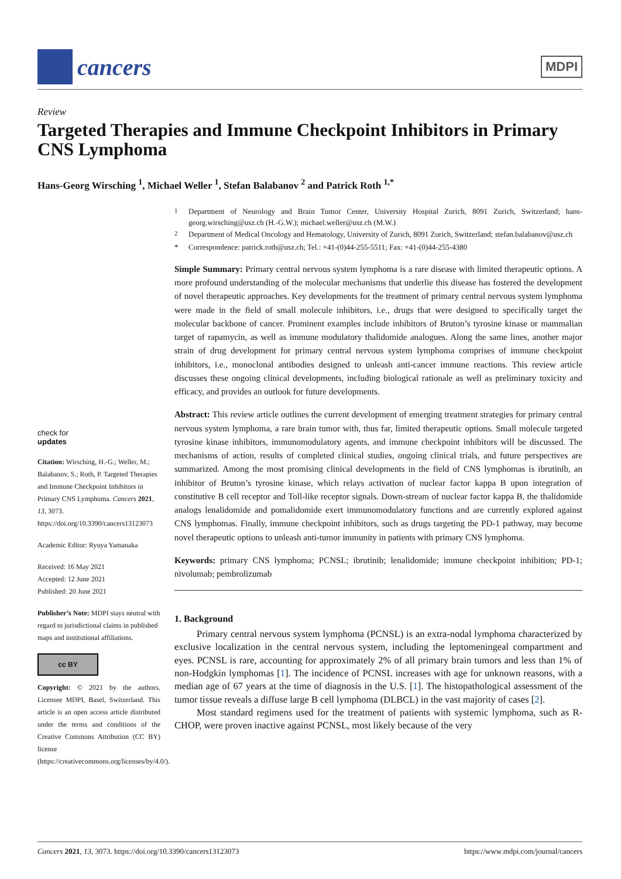cancers
MDPI
Review
Targeted Therapies and Immune Checkpoint Inhibitors in Primary CNS Lymphoma
Hans-Georg Wirsching <sup>1</sup>, Michael Weller <sup>1</sup>, Stefan Balabanov <sup>2</sup> and Patrick Roth <sup>1,*</sup>
check for
updates
Citation: Wirsching, H.-G.; Weller, M.; Balabanov, S.; Roth, P. Targeted Therapies and Immune Checkpoint Inhibitors in Primary CNS Lymphoma. Cancers 2021, 13, 3073. https://doi.org/10.3390/cancers13123073
Academic Editor: Ryuya Yamanaka
Received: 16 May 2021
Accepted: 12 June 2021
Published: 20 June 2021
Publisher’s Note: MDPI stays neutral with regard to jurisdictional claims in published maps and institutional affiliations.
cc BY
Copyright: © 2021 by the authors. Licensee MDPI, Basel, Switzerland. This article is an open access article distributed under the terms and conditions of the Creative Commons Attribution (CC BY) license (https://creativecommons.org/licenses/by/4.0/).
<sup>1</sup> Department of Neurology and Brain Tumor Center, University Hospital Zurich, 8091 Zurich, Switzerland; hans-georg.wirsching@usz.ch (H.-G.W.); michael.weller@usz.ch (M.W.)
<sup>2</sup> Department of Medical Oncology and Hematology, University of Zurich, 8091 Zurich, Switzerland; stefan.balabanov@usz.ch
* Correspondence: patrick.roth@usz.ch; Tel.: +41-(0)44-255-5511; Fax: +41-(0)44-255-4380
Simple Summary: Primary central nervous system lymphoma is a rare disease with limited therapeutic options. A more profound understanding of the molecular mechanisms that underlie this disease has fostered the development of novel therapeutic approaches. Key developments for the treatment of primary central nervous system lymphoma were made in the field of small molecule inhibitors, i.e., drugs that were designed to specifically target the molecular backbone of cancer. Prominent examples include inhibitors of Bruton’s tyrosine kinase or mammalian target of rapamycin, as well as immune modulatory thalidomide analogues. Along the same lines, another major strain of drug development for primary central nervous system lymphoma comprises of immune checkpoint inhibitors, i.e., monoclonal antibodies designed to unleash anti-cancer immune reactions. This review article discusses these ongoing clinical developments, including biological rationale as well as preliminary toxicity and efficacy, and provides an outlook for future developments.
Abstract: This review article outlines the current development of emerging treatment strategies for primary central nervous system lymphoma, a rare brain tumor with, thus far, limited therapeutic options. Small molecule targeted tyrosine kinase inhibitors, immunomodulatory agents, and immune checkpoint inhibitors will be discussed. The mechanisms of action, results of completed clinical studies, ongoing clinical trials, and future perspectives are summarized. Among the most promising clinical developments in the field of CNS lymphomas is ibrutinib, an inhibitor of Bruton’s tyrosine kinase, which relays activation of nuclear factor kappa B upon integration of constitutive B cell receptor and Toll-like receptor signals. Down-stream of nuclear factor kappa B, the thalidomide analogs lenalidomide and pomalidomide exert immunomodulatory functions and are currently explored against CNS lymphomas. Finally, immune checkpoint inhibitors, such as drugs targeting the PD-1 pathway, may become novel therapeutic options to unleash anti-tumor immunity in patients with primary CNS lymphoma.
Keywords: primary CNS lymphoma; PCNSL; ibrutinib; lenalidomide; immune checkpoint inhibition; PD-1; nivolumab; pembrolizumab
1. Background
Primary central nervous system lymphoma (PCNSL) is an extra-nodal lymphoma characterized by exclusive localization in the central nervous system, including the leptomeningeal compartment and eyes. PCNSL is rare, accounting for approximately 2% of all primary brain tumors and less than 1% of non-Hodgkin lymphomas [1]. The incidence of PCNSL increases with age for unknown reasons, with a median age of 67 years at the time of diagnosis in the U.S. [1]. The histopathological assessment of the tumor tissue reveals a diffuse large B cell lymphoma (DLBCL) in the vast majority of cases [2].
Most standard regimens used for the treatment of patients with systemic lymphoma, such as R-CHOP, were proven inactive against PCNSL, most likely because of the very
Cancers 2021, 13, 3073. https://doi.org/10.3390/cancers13123073 https://www.mdpi.com/journal/cancers